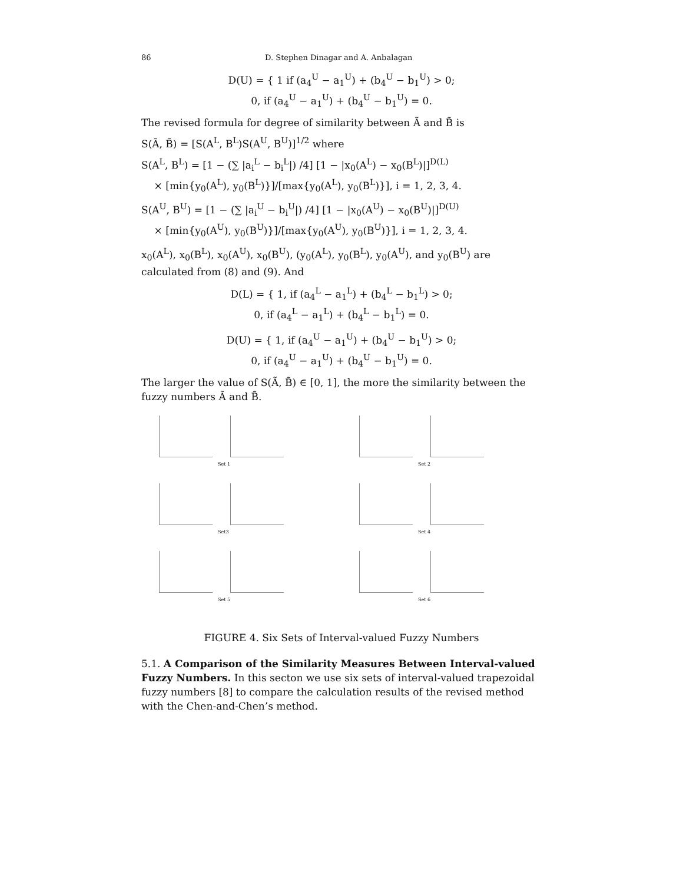86 D. Stephen Dinagar and A. Anbalagan
D(U) = { 1 if (a<sub>4</sub><sup>U</sup> − a<sub>1</sub><sup>U</sup>) + (b<sub>4</sub><sup>U</sup> − b<sub>1</sub><sup>U</sup>) > 0;
0, if (a<sub>4</sub><sup>U</sup> − a<sub>1</sub><sup>U</sup>) + (b<sub>4</sub><sup>U</sup> − b<sub>1</sub><sup>U</sup>) = 0.
The revised formula for degree of similarity between Ã and B̃ is
S(Ã, B̃) = [S(A<sup>L</sup>, B<sup>L</sup>)S(A<sup>U</sup>, B<sup>U</sup>)]<sup>1/2</sup> where
S(A<sup>L</sup>, B<sup>L</sup>) = [1 − (∑ |a<sub>i</sub><sup>L</sup> − b<sub>i</sub><sup>L</sup>|) /4] [1 − |x<sub>0</sub>(A<sup>L</sup>) − x<sub>0</sub>(B<sup>L</sup>)|]<sup>D(L)</sup>
× [min{y<sub>0</sub>(A<sup>L</sup>), y<sub>0</sub>(B<sup>L</sup>)}]/[max{y<sub>0</sub>(A<sup>L</sup>), y<sub>0</sub>(B<sup>L</sup>)}], i = 1, 2, 3, 4.
S(A<sup>U</sup>, B<sup>U</sup>) = [1 − (∑ |a<sub>i</sub><sup>U</sup> − b<sub>i</sub><sup>U</sup>|) /4] [1 − |x<sub>0</sub>(A<sup>U</sup>) − x<sub>0</sub>(B<sup>U</sup>)|]<sup>D(U)</sup>
× [min{y<sub>0</sub>(A<sup>U</sup>), y<sub>0</sub>(B<sup>U</sup>)}]/[max{y<sub>0</sub>(A<sup>U</sup>), y<sub>0</sub>(B<sup>U</sup>)}], i = 1, 2, 3, 4.
x<sub>0</sub>(A<sup>L</sup>), x<sub>0</sub>(B<sup>L</sup>), x<sub>0</sub>(A<sup>U</sup>), x<sub>0</sub>(B<sup>U</sup>), (y<sub>0</sub>(A<sup>L</sup>), y<sub>0</sub>(B<sup>L</sup>), y<sub>0</sub>(A<sup>U</sup>), and y<sub>0</sub>(B<sup>U</sup>) are calculated from (8) and (9). And
D(L) = { 1, if (a<sub>4</sub><sup>L</sup> − a<sub>1</sub><sup>L</sup>) + (b<sub>4</sub><sup>L</sup> − b<sub>1</sub><sup>L</sup>) > 0;
0, if (a<sub>4</sub><sup>L</sup> − a<sub>1</sub><sup>L</sup>) + (b<sub>4</sub><sup>L</sup> − b<sub>1</sub><sup>L</sup>) = 0.
D(U) = { 1, if (a<sub>4</sub><sup>U</sup> − a<sub>1</sub><sup>U</sup>) + (b<sub>4</sub><sup>U</sup> − b<sub>1</sub><sup>U</sup>) > 0;
0, if (a<sub>4</sub><sup>U</sup> − a<sub>1</sub><sup>U</sup>) + (b<sub>4</sub><sup>U</sup> − b<sub>1</sub><sup>U</sup>) = 0.
The larger the value of S(Ã, B̃) ∈ [0, 1], the more the similarity between the fuzzy numbers Ã and B̃.
Set 1
Set 2
Set3
Set 4
Set 5
Set 6
FIGURE 4. Six Sets of Interval-valued Fuzzy Numbers
5.1. A Comparison of the Similarity Measures Between Interval-valued Fuzzy Numbers. In this secton we use six sets of interval-valued trapezoidal fuzzy numbers [8] to compare the calculation results of the revised method with the Chen-and-Chen’s method.